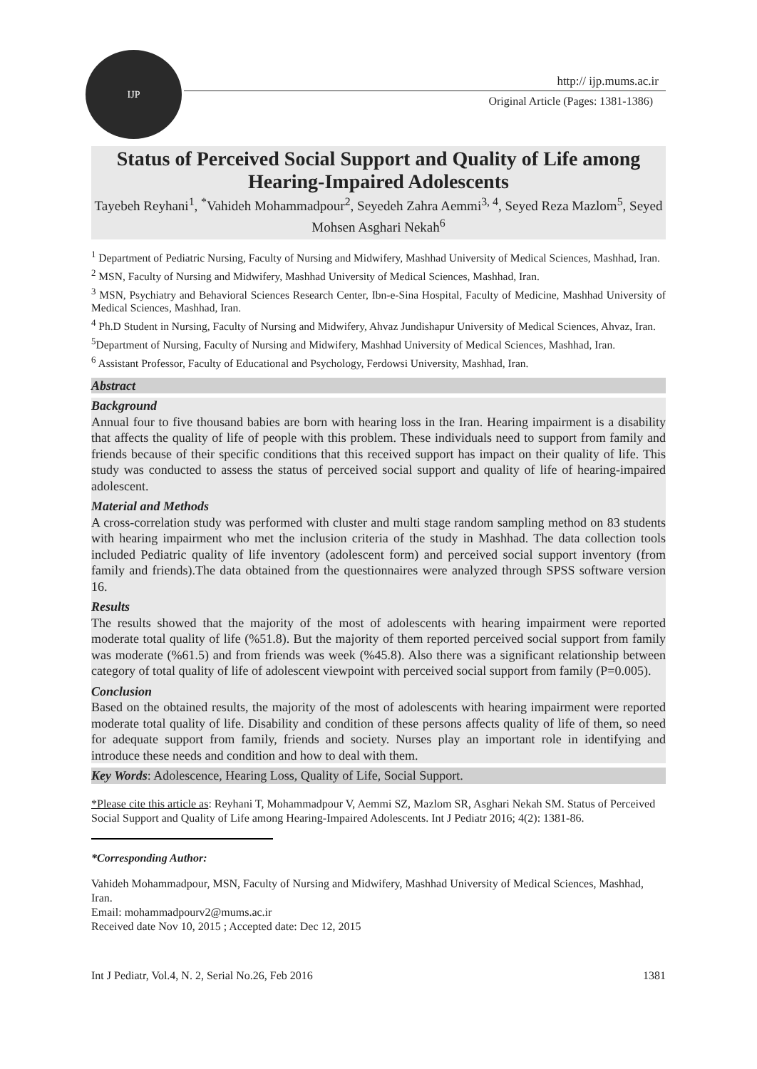IJP
http:// ijp.mums.ac.ir
Original Article (Pages: 1381-1386)
Status of Perceived Social Support and Quality of Life among Hearing-Impaired Adolescents
Tayebeh Reyhani<sup>1</sup>, <sup>*</sup>Vahideh Mohammadpour<sup>2</sup>, Seyedeh Zahra Aemmi<sup>3, 4</sup>, Seyed Reza Mazlom<sup>5</sup>, Seyed Mohsen Asghari Nekah<sup>6</sup>
<sup>1</sup> Department of Pediatric Nursing, Faculty of Nursing and Midwifery, Mashhad University of Medical Sciences, Mashhad, Iran.
<sup>2</sup> MSN, Faculty of Nursing and Midwifery, Mashhad University of Medical Sciences, Mashhad, Iran.
<sup>3</sup> MSN, Psychiatry and Behavioral Sciences Research Center, Ibn-e-Sina Hospital, Faculty of Medicine, Mashhad University of Medical Sciences, Mashhad, Iran.
<sup>4</sup> Ph.D Student in Nursing, Faculty of Nursing and Midwifery, Ahvaz Jundishapur University of Medical Sciences, Ahvaz, Iran.
<sup>5</sup> Department of Nursing, Faculty of Nursing and Midwifery, Mashhad University of Medical Sciences, Mashhad, Iran.
<sup>6</sup> Assistant Professor, Faculty of Educational and Psychology, Ferdowsi University, Mashhad, Iran.
Abstract
Background
Annual four to five thousand babies are born with hearing loss in the Iran. Hearing impairment is a disability that affects the quality of life of people with this problem. These individuals need to support from family and friends because of their specific conditions that this received support has impact on their quality of life. This study was conducted to assess the status of perceived social support and quality of life of hearing-impaired adolescent.
Material and Methods
A cross-correlation study was performed with cluster and multi stage random sampling method on 83 students with hearing impairment who met the inclusion criteria of the study in Mashhad. The data collection tools included Pediatric quality of life inventory (adolescent form) and perceived social support inventory (from family and friends).The data obtained from the questionnaires were analyzed through SPSS software version 16.
Results
The results showed that the majority of the most of adolescents with hearing impairment were reported moderate total quality of life (%51.8). But the majority of them reported perceived social support from family was moderate (%61.5) and from friends was week (%45.8). Also there was a significant relationship between category of total quality of life of adolescent viewpoint with perceived social support from family (P=0.005).
Conclusion
Based on the obtained results, the majority of the most of adolescents with hearing impairment were reported moderate total quality of life. Disability and condition of these persons affects quality of life of them, so need for adequate support from family, friends and society. Nurses play an important role in identifying and introduce these needs and condition and how to deal with them.
Key Words: Adolescence, Hearing Loss, Quality of Life, Social Support.
*Please cite this article as: Reyhani T, Mohammadpour V, Aemmi SZ, Mazlom SR, Asghari Nekah SM. Status of Perceived Social Support and Quality of Life among Hearing-Impaired Adolescents. Int J Pediatr 2016; 4(2): 1381-86.
*Corresponding Author:
Vahideh Mohammadpour, MSN, Faculty of Nursing and Midwifery, Mashhad University of Medical Sciences, Mashhad, Iran.
Email: mohammadpourv2@mums.ac.ir
Received date Nov 10, 2015 ; Accepted date: Dec 12, 2015
Int J Pediatr, Vol.4, N. 2, Serial No.26, Feb 2016 1381